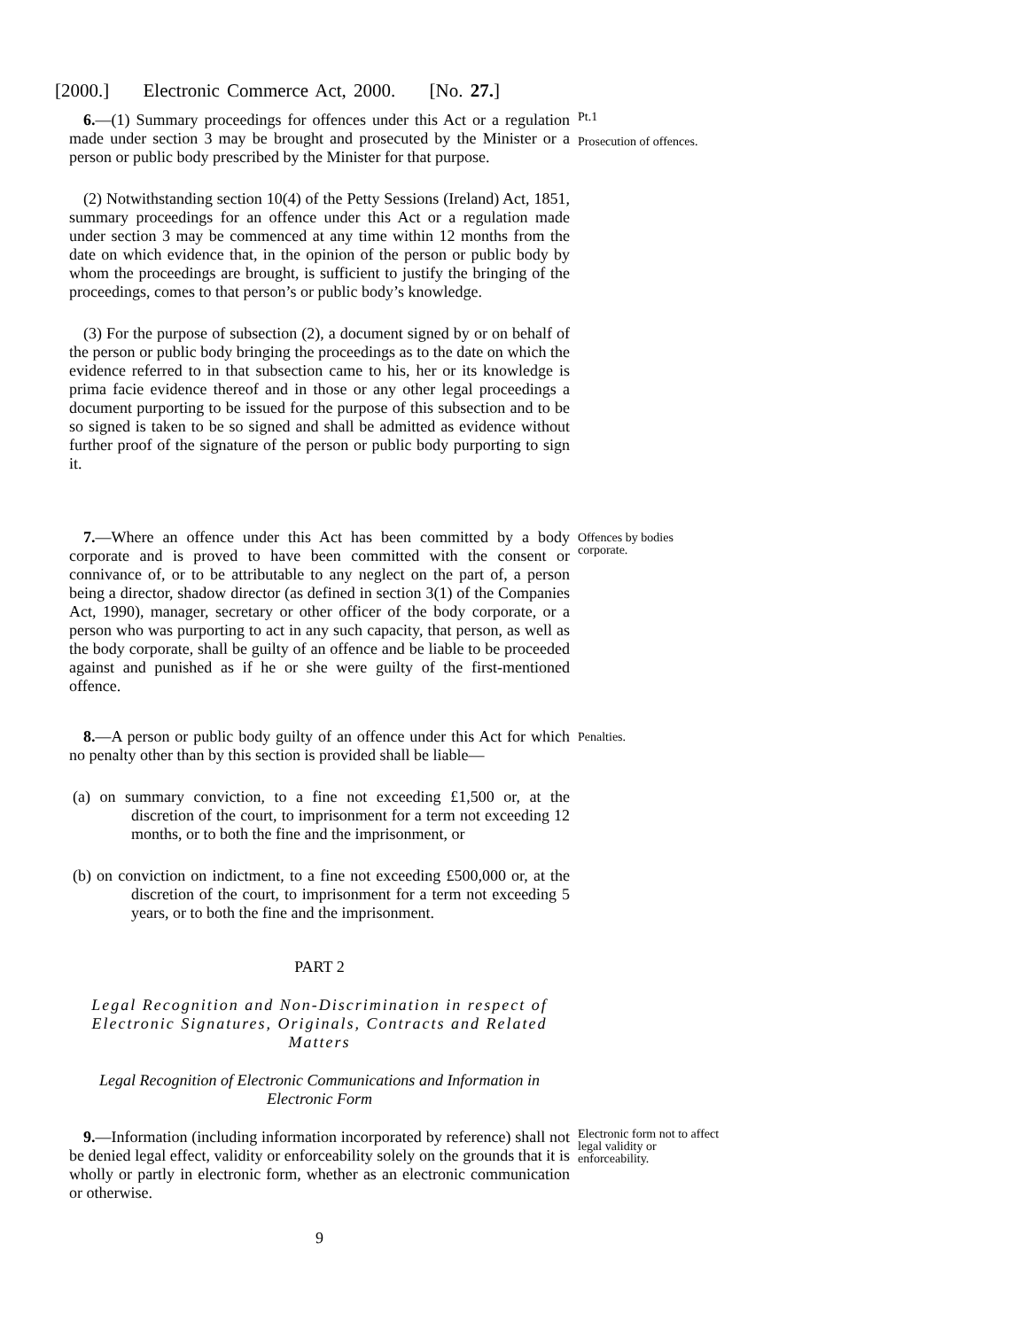[2000.] Electronic Commerce Act, 2000. [No. 27.]
6.—(1) Summary proceedings for offences under this Act or a regulation made under section 3 may be brought and prosecuted by the Minister or a person or public body prescribed by the Minister for that purpose.
Pt.1
Prosecution of offences.
(2) Notwithstanding section 10(4) of the Petty Sessions (Ireland) Act, 1851, summary proceedings for an offence under this Act or a regulation made under section 3 may be commenced at any time within 12 months from the date on which evidence that, in the opinion of the person or public body by whom the proceedings are brought, is sufficient to justify the bringing of the proceedings, comes to that person’s or public body’s knowledge.
(3) For the purpose of subsection (2), a document signed by or on behalf of the person or public body bringing the proceedings as to the date on which the evidence referred to in that subsection came to his, her or its knowledge is prima facie evidence thereof and in those or any other legal proceedings a document purporting to be issued for the purpose of this subsection and to be so signed is taken to be so signed and shall be admitted as evidence without further proof of the signature of the person or public body purporting to sign it.
7.—Where an offence under this Act has been committed by a body corporate and is proved to have been committed with the consent or connivance of, or to be attributable to any neglect on the part of, a person being a director, shadow director (as defined in section 3(1) of the Companies Act, 1990), manager, secretary or other officer of the body corporate, or a person who was purporting to act in any such capacity, that person, as well as the body corporate, shall be guilty of an offence and be liable to be proceeded against and punished as if he or she were guilty of the first-mentioned offence.
Offences by bodies corporate.
8.—A person or public body guilty of an offence under this Act for which no penalty other than by this section is provided shall be liable—
Penalties.
(a) on summary conviction, to a fine not exceeding £1,500 or, at the discretion of the court, to imprisonment for a term not exceeding 12 months, or to both the fine and the imprisonment, or
(b) on conviction on indictment, to a fine not exceeding £500,000 or, at the discretion of the court, to imprisonment for a term not exceeding 5 years, or to both the fine and the imprisonment.
PART 2
Legal Recognition and Non-Discrimination in respect of Electronic Signatures, Originals, Contracts and Related Matters
Legal Recognition of Electronic Communications and Information in Electronic Form
9.—Information (including information incorporated by reference) shall not be denied legal effect, validity or enforceability solely on the grounds that it is wholly or partly in electronic form, whether as an electronic communication or otherwise.
Electronic form not to affect legal validity or enforceability.
9